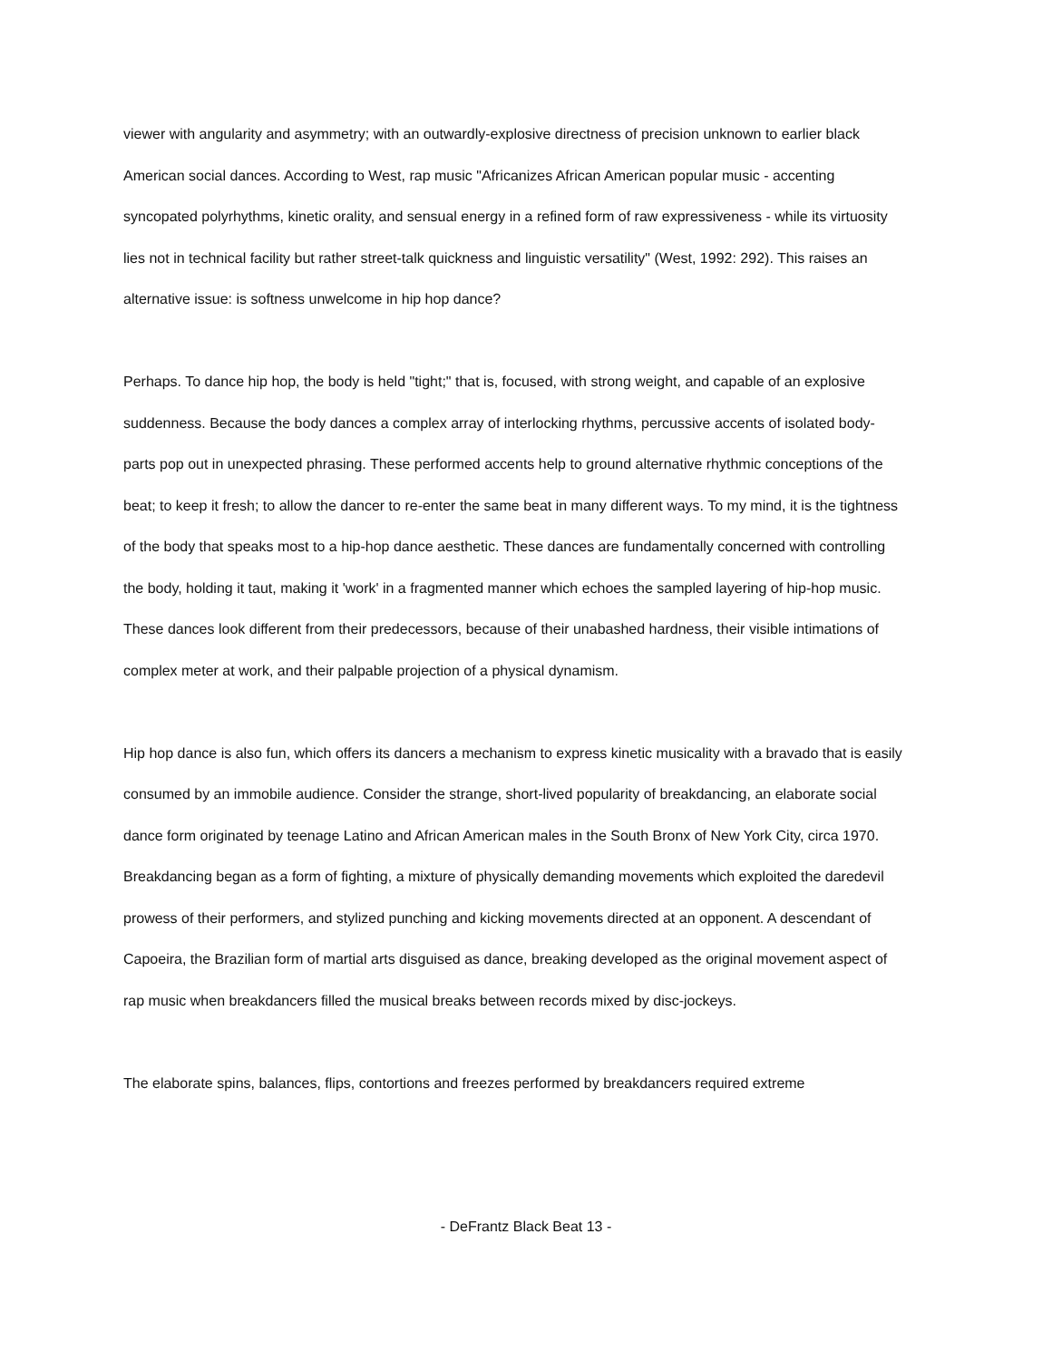viewer with angularity and asymmetry; with an outwardly-explosive directness of precision unknown to earlier black American social dances. According to West, rap music "Africanizes African American popular music - accenting syncopated polyrhythms, kinetic orality, and sensual energy in a refined form of raw expressiveness - while its virtuosity lies not in technical facility but rather street-talk quickness and linguistic versatility" (West, 1992: 292). This raises an alternative issue: is softness unwelcome in hip hop dance?
Perhaps. To dance hip hop, the body is held "tight;" that is, focused, with strong weight, and capable of an explosive suddenness. Because the body dances a complex array of interlocking rhythms, percussive accents of isolated body-parts pop out in unexpected phrasing. These performed accents help to ground alternative rhythmic conceptions of the beat; to keep it fresh; to allow the dancer to re-enter the same beat in many different ways. To my mind, it is the tightness of the body that speaks most to a hip-hop dance aesthetic. These dances are fundamentally concerned with controlling the body, holding it taut, making it 'work' in a fragmented manner which echoes the sampled layering of hip-hop music. These dances look different from their predecessors, because of their unabashed hardness, their visible intimations of complex meter at work, and their palpable projection of a physical dynamism.
Hip hop dance is also fun, which offers its dancers a mechanism to express kinetic musicality with a bravado that is easily consumed by an immobile audience. Consider the strange, short-lived popularity of breakdancing, an elaborate social dance form originated by teenage Latino and African American males in the South Bronx of New York City, circa 1970. Breakdancing began as a form of fighting, a mixture of physically demanding movements which exploited the daredevil prowess of their performers, and stylized punching and kicking movements directed at an opponent. A descendant of Capoeira, the Brazilian form of martial arts disguised as dance, breaking developed as the original movement aspect of rap music when breakdancers filled the musical breaks between records mixed by disc-jockeys.
The elaborate spins, balances, flips, contortions and freezes performed by breakdancers required extreme
- DeFrantz Black Beat 13 -